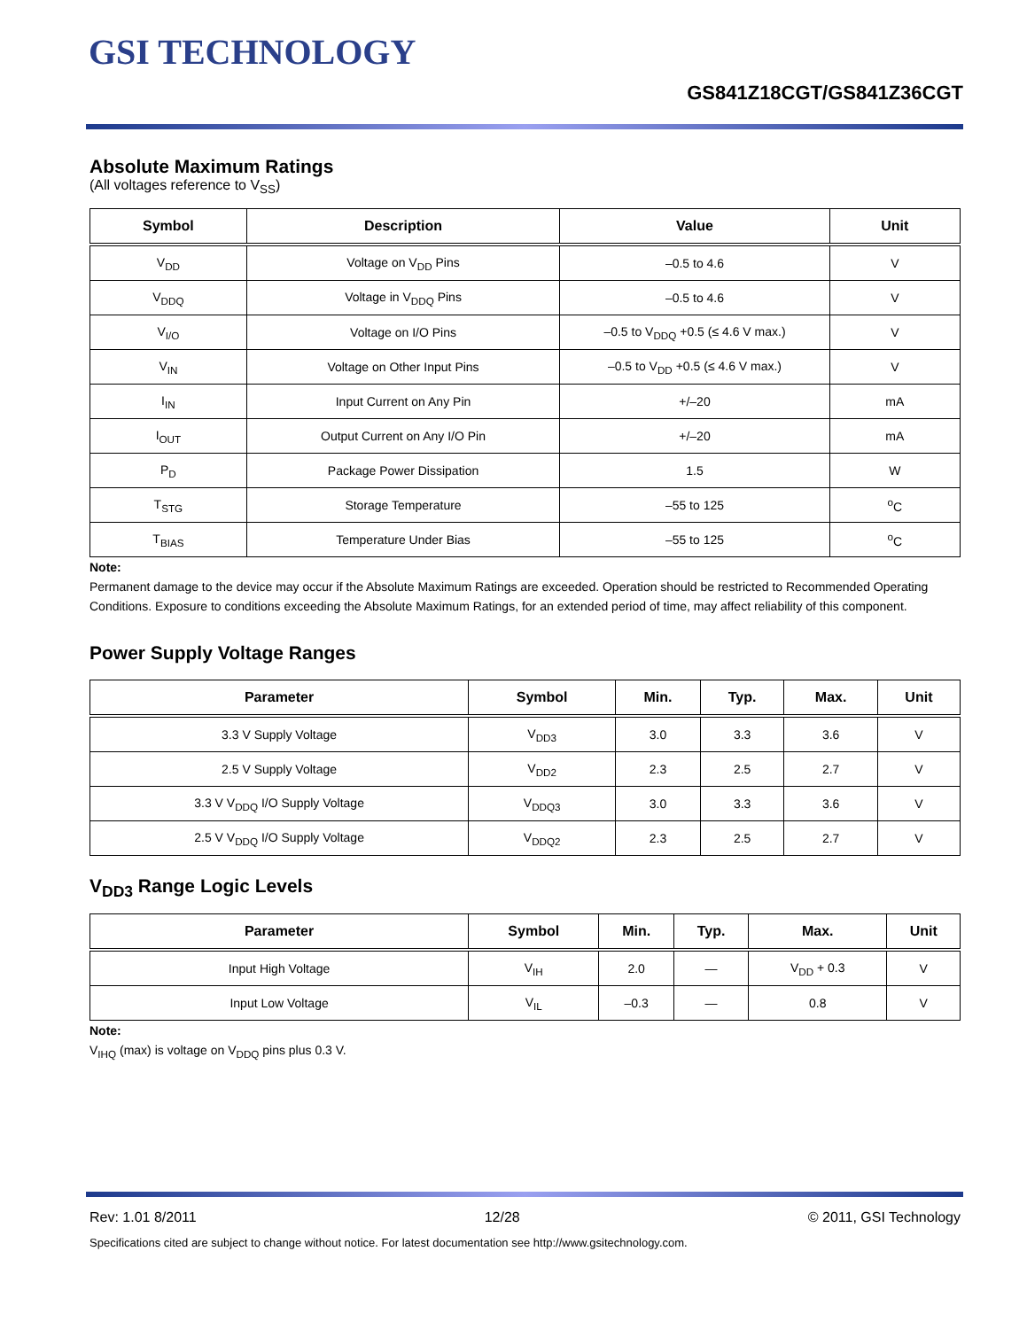GSI TECHNOLOGY
GS841Z18CGT/GS841Z36CGT
Absolute Maximum Ratings
(All voltages reference to V<sub>SS</sub>)
| Symbol | Description | Value | Unit |
| --- | --- | --- | --- |
| V<sub>DD</sub> | Voltage on V<sub>DD</sub> Pins | –0.5 to 4.6 | V |
| V<sub>DDQ</sub> | Voltage in V<sub>DDQ</sub> Pins | –0.5 to 4.6 | V |
| V<sub>I/O</sub> | Voltage on I/O Pins | –0.5 to V<sub>DDQ</sub> +0.5 (≤ 4.6 V max.) | V |
| V<sub>IN</sub> | Voltage on Other Input Pins | –0.5 to V<sub>DD</sub> +0.5 (≤ 4.6 V max.) | V |
| I<sub>IN</sub> | Input Current on Any Pin | +/–20 | mA |
| I<sub>OUT</sub> | Output Current on Any I/O Pin | +/–20 | mA |
| P<sub>D</sub> | Package Power Dissipation | 1.5 | W |
| T<sub>STG</sub> | Storage Temperature | –55 to 125 | <sup>o</sup> C |
| T<sub>BIAS</sub> | Temperature Under Bias | –55 to 125 | <sup>o</sup> C |
Note:
Permanent damage to the device may occur if the Absolute Maximum Ratings are exceeded. Operation should be restricted to Recommended Operating Conditions. Exposure to conditions exceeding the Absolute Maximum Ratings, for an extended period of time, may affect reliability of this component.
Power Supply Voltage Ranges
| Parameter | Symbol | Min. | Typ. | Max. | Unit |
| --- | --- | --- | --- | --- | --- |
| 3.3 V Supply Voltage | V<sub>DD3</sub> | 3.0 | 3.3 | 3.6 | V |
| 2.5 V Supply Voltage | V<sub>DD2</sub> | 2.3 | 2.5 | 2.7 | V |
| 3.3 V V<sub>DDQ</sub> I/O Supply Voltage | V<sub>DDQ3</sub> | 3.0 | 3.3 | 3.6 | V |
| 2.5 V V<sub>DDQ</sub> I/O Supply Voltage | V<sub>DDQ2</sub> | 2.3 | 2.5 | 2.7 | V |
V<sub>DD3</sub> Range Logic Levels
| Parameter | Symbol | Min. | Typ. | Max. | Unit |
| --- | --- | --- | --- | --- | --- |
| Input High Voltage | V<sub>IH</sub> | 2.0 | — | V<sub>DD</sub> + 0.3 | V |
| Input Low Voltage | V<sub>IL</sub> | –0.3 | — | 0.8 | V |
Note:
V<sub>IHQ</sub> (max) is voltage on V<sub>DDQ</sub> pins plus 0.3 V.
Rev: 1.01 8/2011 12/28 © 2011, GSI Technology
Specifications cited are subject to change without notice. For latest documentation see http://www.gsitechnology.com.